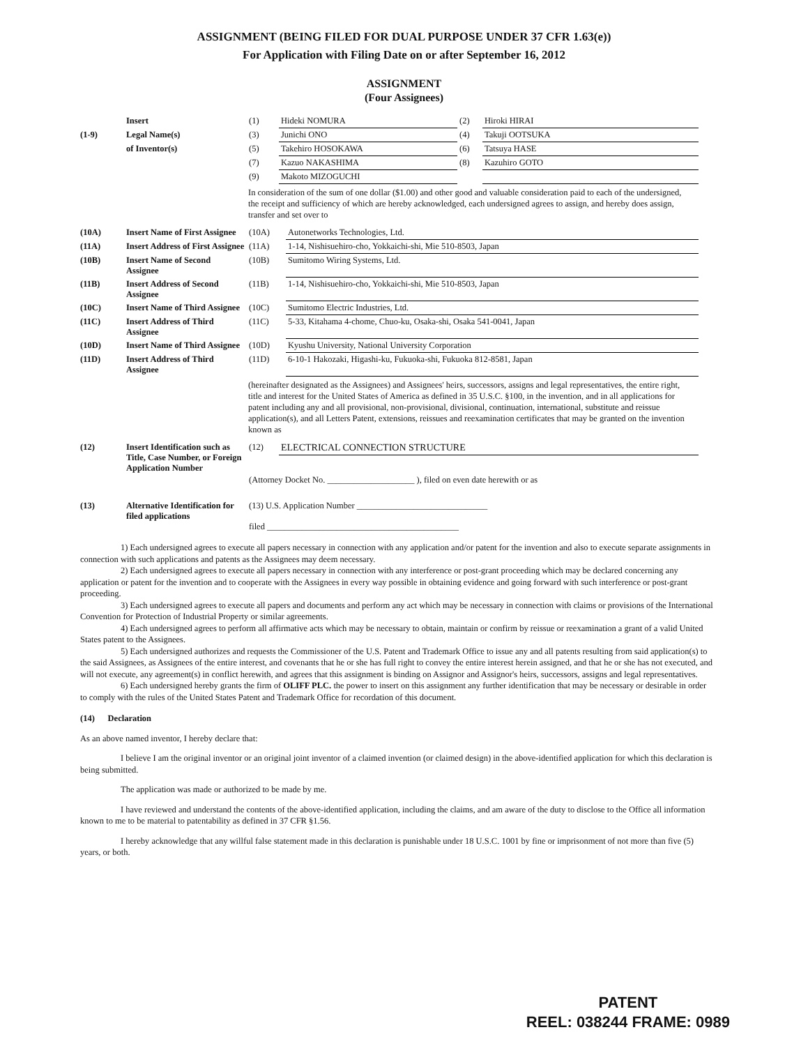ASSIGNMENT (BEING FILED FOR DUAL PURPOSE UNDER 37 CFR 1.63(e))
For Application with Filing Date on or after September 16, 2012
ASSIGNMENT
(Four Assignees)
| | Insert | (1) | Hideki NOMURA | (2) | Hiroki HIRAI |
| (1-9) | Legal Name(s) | (3) | Junichi ONO | (4) | Takuji OOTSUKA |
| | of Inventor(s) | (5) | Takehiro HOSOKAWA | (6) | Tatsuya HASE |
| | | (7) | Kazuo NAKASHIMA | (8) | Kazuhiro GOTO |
| | | (9) | Makoto MIZOGUCHI | | |
In consideration of the sum of one dollar ($1.00) and other good and valuable consideration paid to each of the undersigned, the receipt and sufficiency of which are hereby acknowledged, each undersigned agrees to assign, and hereby does assign, transfer and set over to
| (10A) | Insert Name of First Assignee | (10A) | Autonetworks Technologies, Ltd. |
| (11A) | Insert Address of First Assignee | (11A) | 1-14, Nishisuehiro-cho, Yokkaichi-shi, Mie 510-8503, Japan |
| (10B) | Insert Name of Second Assignee | (10B) | Sumitomo Wiring Systems, Ltd. |
| (11B) | Insert Address of Second Assignee | (11B) | 1-14, Nishisuehiro-cho, Yokkaichi-shi, Mie 510-8503, Japan |
| (10C) | Insert Name of Third Assignee | (10C) | Sumitomo Electric Industries, Ltd. |
| (11C) | Insert Address of Third Assignee | (11C) | 5-33, Kitahama 4-chome, Chuo-ku, Osaka-shi, Osaka 541-0041, Japan |
| (10D) | Insert Name of Third Assignee | (10D) | Kyushu University, National University Corporation |
| (11D) | Insert Address of Third Assignee | (11D) | 6-10-1 Hakozaki, Higashi-ku, Fukuoka-shi, Fukuoka 812-8581, Japan |
(hereinafter designated as the Assignees) and Assignees' heirs, successors, assigns and legal representatives, the entire right, title and interest for the United States of America as defined in 35 U.S.C. §100, in the invention, and in all applications for patent including any and all provisional, non-provisional, divisional, continuation, international, substitute and reissue application(s), and all Letters Patent, extensions, reissues and reexamination certificates that may be granted on the invention known as
| (12) | Insert Identification such as Title, Case Number, or Foreign Application Number | (12) | ELECTRICAL CONNECTION STRUCTURE |
| | | (Attorney Docket No. ____________________ ), filed on even date herewith or as | |
| (13) | Alternative Identification for filed applications | (13) U.S. Application Number ______________________________ filed ____________________________________________ | |
1) Each undersigned agrees to execute all papers necessary in connection with any application and/or patent for the invention and also to execute separate assignments in connection with such applications and patents as the Assignees may deem necessary.
2) Each undersigned agrees to execute all papers necessary in connection with any interference or post-grant proceeding which may be declared concerning any application or patent for the invention and to cooperate with the Assignees in every way possible in obtaining evidence and going forward with such interference or post-grant proceeding.
3) Each undersigned agrees to execute all papers and documents and perform any act which may be necessary in connection with claims or provisions of the International Convention for Protection of Industrial Property or similar agreements.
4) Each undersigned agrees to perform all affirmative acts which may be necessary to obtain, maintain or confirm by reissue or reexamination a grant of a valid United States patent to the Assignees.
5) Each undersigned authorizes and requests the Commissioner of the U.S. Patent and Trademark Office to issue any and all patents resulting from said application(s) to the said Assignees, as Assignees of the entire interest, and covenants that he or she has full right to convey the entire interest herein assigned, and that he or she has not executed, and will not execute, any agreement(s) in conflict herewith, and agrees that this assignment is binding on Assignor and Assignor's heirs, successors, assigns and legal representatives.
6) Each undersigned hereby grants the firm of OLIFF PLC. the power to insert on this assignment any further identification that may be necessary or desirable in order to comply with the rules of the United States Patent and Trademark Office for recordation of this document.
(14) Declaration
As an above named inventor, I hereby declare that:
I believe I am the original inventor or an original joint inventor of a claimed invention (or claimed design) in the above-identified application for which this declaration is being submitted.
The application was made or authorized to be made by me.
I have reviewed and understand the contents of the above-identified application, including the claims, and am aware of the duty to disclose to the Office all information known to me to be material to patentability as defined in 37 CFR §1.56.
I hereby acknowledge that any willful false statement made in this declaration is punishable under 18 U.S.C. 1001 by fine or imprisonment of not more than five (5) years, or both.
PATENT
REEL: 038244 FRAME: 0989